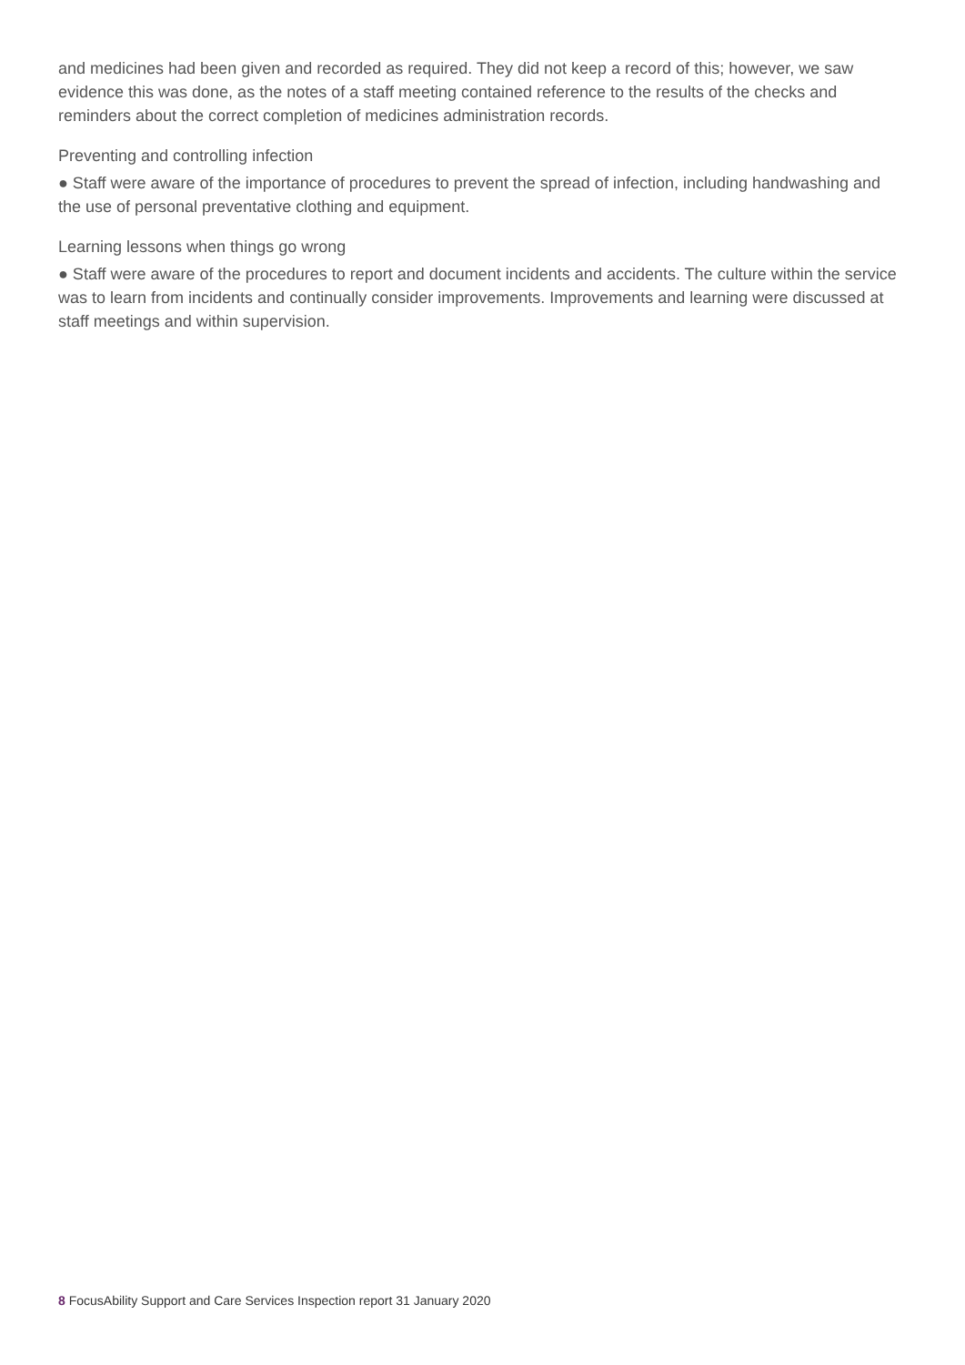and medicines had been given and recorded as required. They did not keep a record of this; however, we saw evidence this was done, as the notes of a staff meeting contained reference to the results of the checks and reminders about the correct completion of medicines administration records.
Preventing and controlling infection
● Staff were aware of the importance of procedures to prevent the spread of infection, including handwashing and the use of personal preventative clothing and equipment.
Learning lessons when things go wrong
● Staff were aware of the procedures to report and document incidents and accidents. The culture within the service was to learn from incidents and continually consider improvements. Improvements and learning were discussed at staff meetings and within supervision.
8 FocusAbility Support and Care Services Inspection report 31 January 2020